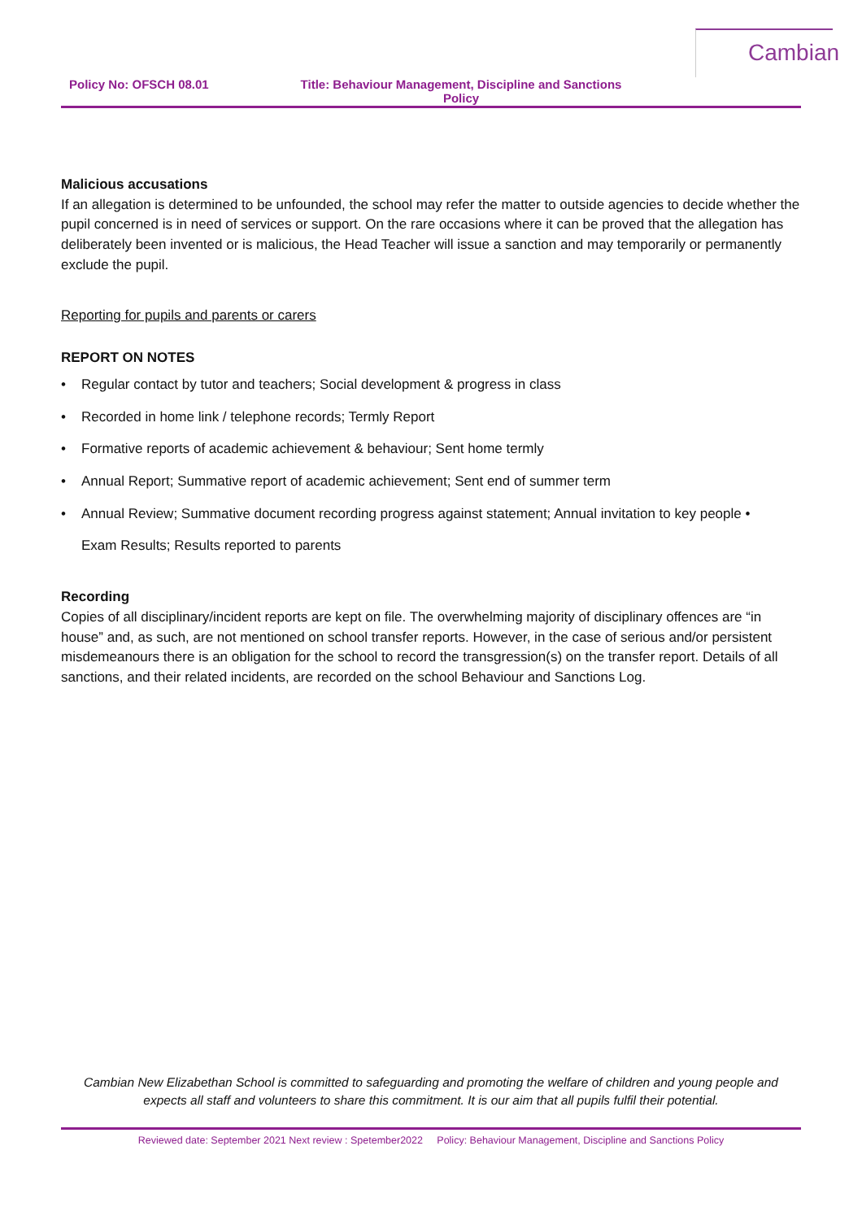Cambian
Policy No: OFSCH 08.01 Title: Behaviour Management, Discipline and Sanctions Policy
Malicious accusations
If an allegation is determined to be unfounded, the school may refer the matter to outside agencies to decide whether the pupil concerned is in need of services or support. On the rare occasions where it can be proved that the allegation has deliberately been invented or is malicious, the Head Teacher will issue a sanction and may temporarily or permanently exclude the pupil.
Reporting for pupils and parents or carers
REPORT ON NOTES
• Regular contact by tutor and teachers; Social development & progress in class
• Recorded in home link / telephone records; Termly Report
• Formative reports of academic achievement & behaviour; Sent home termly
• Annual Report; Summative report of academic achievement; Sent end of summer term
• Annual Review; Summative document recording progress against statement; Annual invitation to key people •
Exam Results; Results reported to parents
Recording
Copies of all disciplinary/incident reports are kept on file. The overwhelming majority of disciplinary offences are “in house” and, as such, are not mentioned on school transfer reports. However, in the case of serious and/or persistent misdemeanours there is an obligation for the school to record the transgression(s) on the transfer report. Details of all sanctions, and their related incidents, are recorded on the school Behaviour and Sanctions Log.
Cambian New Elizabethan School is committed to safeguarding and promoting the welfare of children and young people and expects all staff and volunteers to share this commitment. It is our aim that all pupils fulfil their potential.
Reviewed date: September 2021 Next review : Spetember2022 Policy: Behaviour Management, Discipline and Sanctions Policy